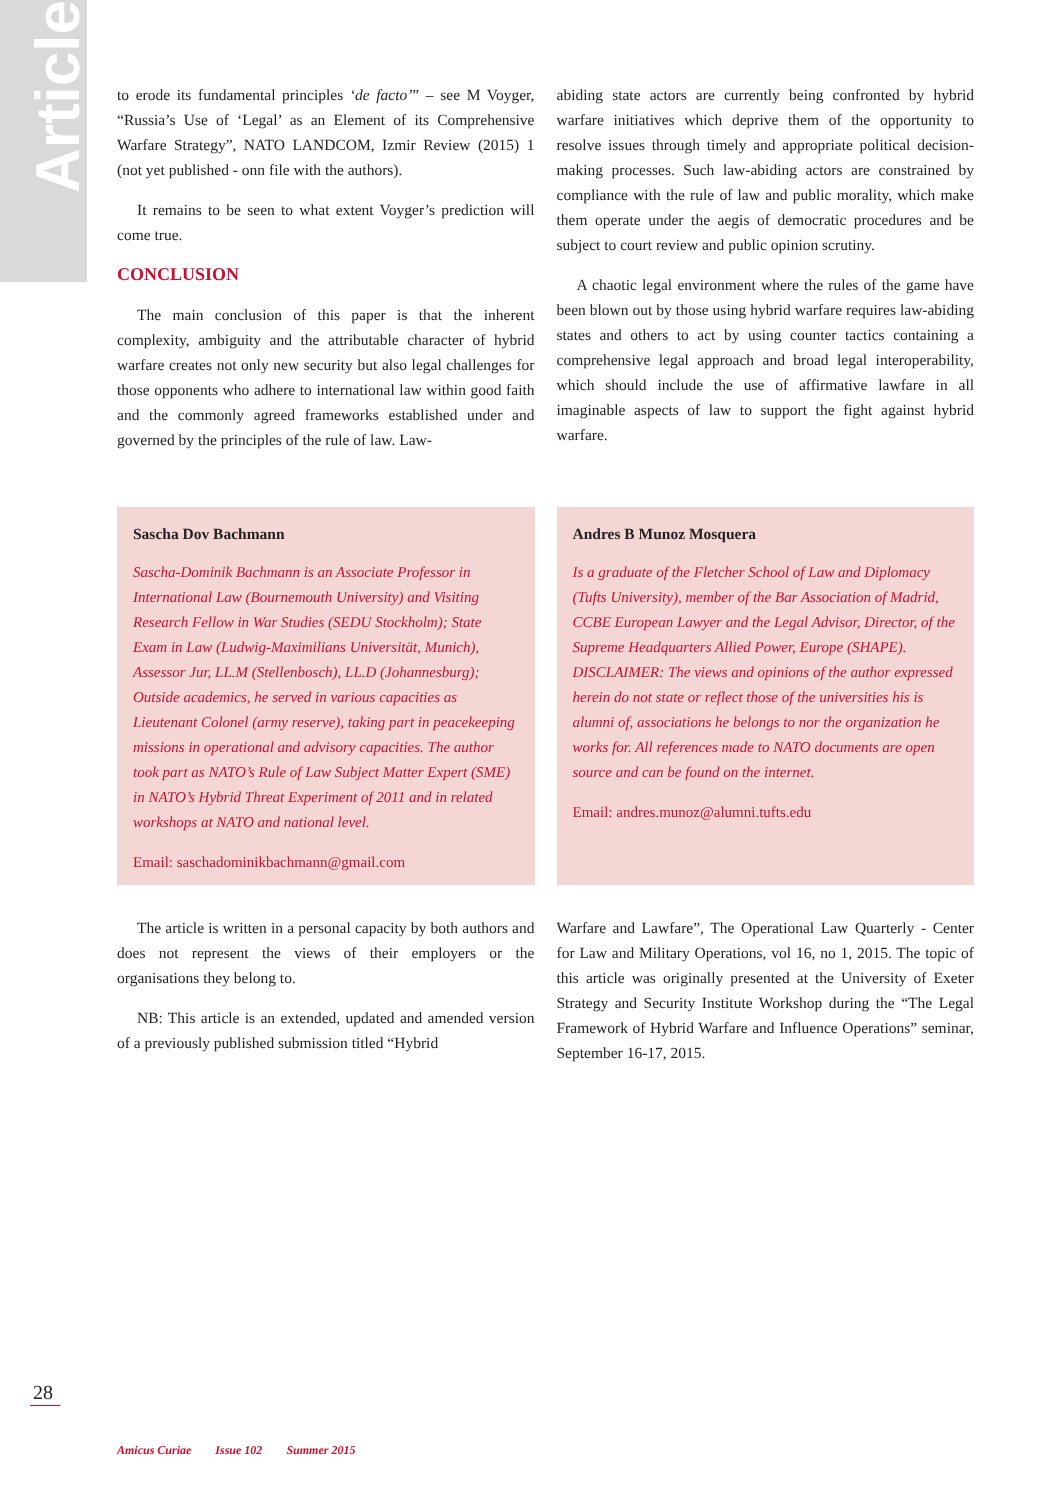Article
to erode its fundamental principles ‘de facto’” – see M Voyger, “Russia’s Use of ‘Legal’ as an Element of its Comprehensive Warfare Strategy”, NATO LANDCOM, Izmir Review (2015) 1 (not yet published - onn file with the authors).
It remains to be seen to what extent Voyger’s prediction will come true.
CONCLUSION
The main conclusion of this paper is that the inherent complexity, ambiguity and the attributable character of hybrid warfare creates not only new security but also legal challenges for those opponents who adhere to international law within good faith and the commonly agreed frameworks established under and governed by the principles of the rule of law. Law-
abiding state actors are currently being confronted by hybrid warfare initiatives which deprive them of the opportunity to resolve issues through timely and appropriate political decision-making processes. Such law-abiding actors are constrained by compliance with the rule of law and public morality, which make them operate under the aegis of democratic procedures and be subject to court review and public opinion scrutiny.
A chaotic legal environment where the rules of the game have been blown out by those using hybrid warfare requires law-abiding states and others to act by using counter tactics containing a comprehensive legal approach and broad legal interoperability, which should include the use of affirmative lawfare in all imaginable aspects of law to support the fight against hybrid warfare.
Sascha Dov Bachmann
Sascha-Dominik Bachmann is an Associate Professor in International Law (Bournemouth University) and Visiting Research Fellow in War Studies (SEDU Stockholm); State Exam in Law (Ludwig-Maximilians Universität, Munich), Assessor Jur, LL.M (Stellenbosch), LL.D (Johannesburg); Outside academics, he served in various capacities as Lieutenant Colonel (army reserve), taking part in peacekeeping missions in operational and advisory capacities. The author took part as NATO’s Rule of Law Subject Matter Expert (SME) in NATO’s Hybrid Threat Experiment of 2011 and in related workshops at NATO and national level.
Email: saschadominikbachmann@gmail.com
Andres B Munoz Mosquera
Is a graduate of the Fletcher School of Law and Diplomacy (Tufts University), member of the Bar Association of Madrid, CCBE European Lawyer and the Legal Advisor, Director, of the Supreme Headquarters Allied Power, Europe (SHAPE). DISCLAIMER: The views and opinions of the author expressed herein do not state or reflect those of the universities his is alumni of, associations he belongs to nor the organization he works for. All references made to NATO documents are open source and can be found on the internet.
Email: andres.munoz@alumni.tufts.edu
The article is written in a personal capacity by both authors and does not represent the views of their employers or the organisations they belong to.
NB: This article is an extended, updated and amended version of a previously published submission titled “Hybrid
Warfare and Lawfare”, The Operational Law Quarterly - Center for Law and Military Operations, vol 16, no 1, 2015. The topic of this article was originally presented at the University of Exeter Strategy and Security Institute Workshop during the “The Legal Framework of Hybrid Warfare and Influence Operations” seminar, September 16-17, 2015.
28
Amicus Curiae Issue 102 Summer 2015